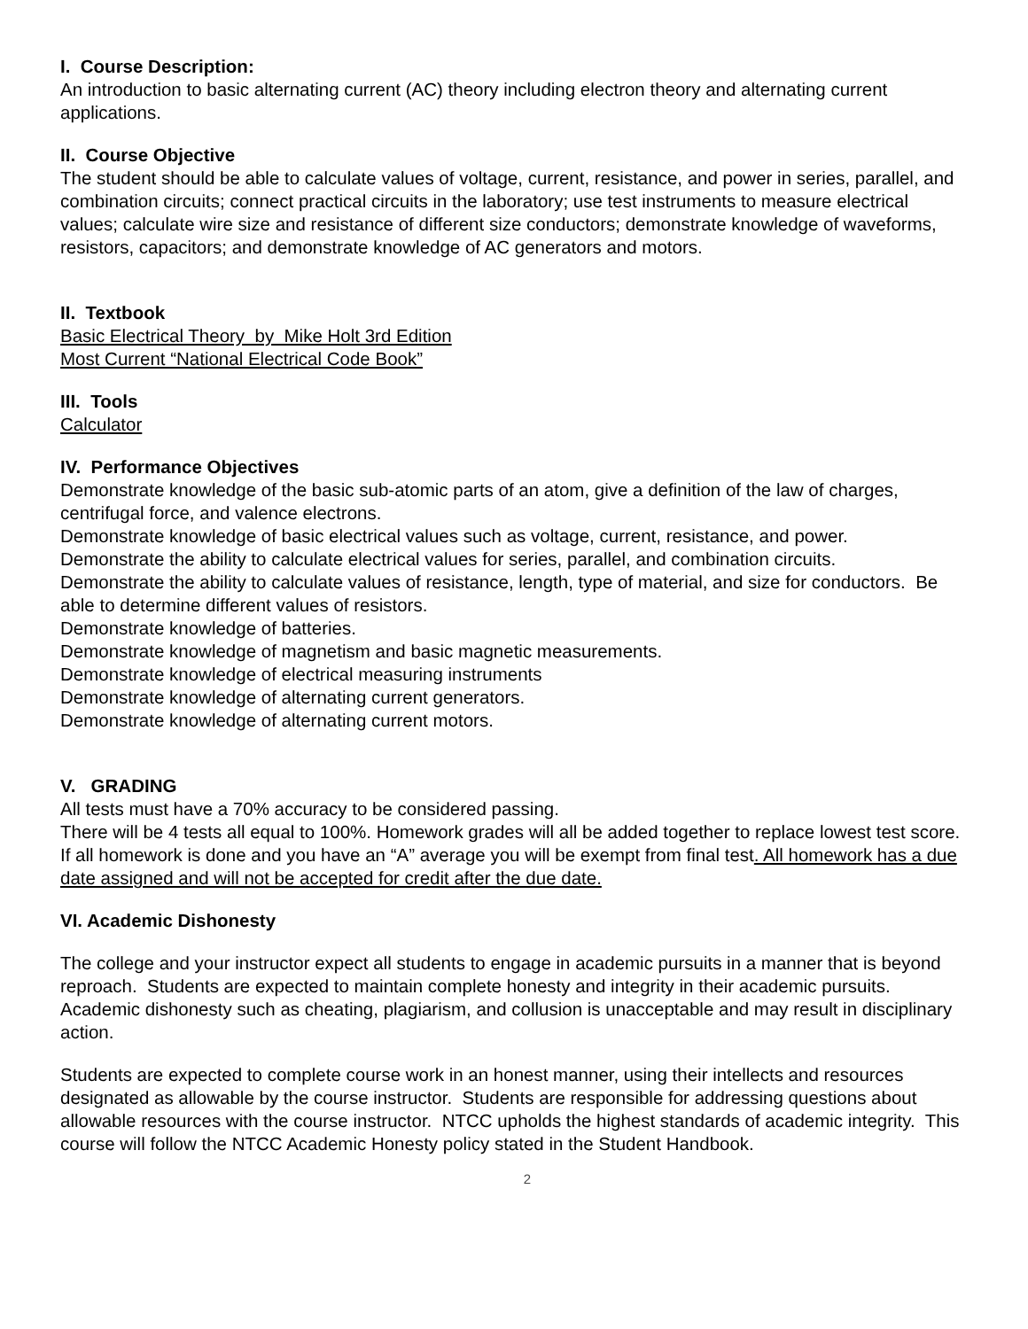I. Course Description:
An introduction to basic alternating current (AC) theory including electron theory and alternating current applications.
II. Course Objective
The student should be able to calculate values of voltage, current, resistance, and power in series, parallel, and combination circuits; connect practical circuits in the laboratory; use test instruments to measure electrical values; calculate wire size and resistance of different size conductors; demonstrate knowledge of waveforms, resistors, capacitors; and demonstrate knowledge of AC generators and motors.
II. Textbook
Basic Electrical Theory by Mike Holt 3rd Edition
Most Current “National Electrical Code Book”
III. Tools
Calculator
IV. Performance Objectives
Demonstrate knowledge of the basic sub-atomic parts of an atom, give a definition of the law of charges, centrifugal force, and valence electrons.
Demonstrate knowledge of basic electrical values such as voltage, current, resistance, and power.
Demonstrate the ability to calculate electrical values for series, parallel, and combination circuits.
Demonstrate the ability to calculate values of resistance, length, type of material, and size for conductors. Be able to determine different values of resistors.
Demonstrate knowledge of batteries.
Demonstrate knowledge of magnetism and basic magnetic measurements.
Demonstrate knowledge of electrical measuring instruments
Demonstrate knowledge of alternating current generators.
Demonstrate knowledge of alternating current motors.
V. GRADING
All tests must have a 70% accuracy to be considered passing.
There will be 4 tests all equal to 100%. Homework grades will all be added together to replace lowest test score. If all homework is done and you have an “A” average you will be exempt from final test. All homework has a due date assigned and will not be accepted for credit after the due date.
VI. Academic Dishonesty
The college and your instructor expect all students to engage in academic pursuits in a manner that is beyond reproach. Students are expected to maintain complete honesty and integrity in their academic pursuits. Academic dishonesty such as cheating, plagiarism, and collusion is unacceptable and may result in disciplinary action.
Students are expected to complete course work in an honest manner, using their intellects and resources designated as allowable by the course instructor. Students are responsible for addressing questions about allowable resources with the course instructor. NTCC upholds the highest standards of academic integrity. This course will follow the NTCC Academic Honesty policy stated in the Student Handbook.
2